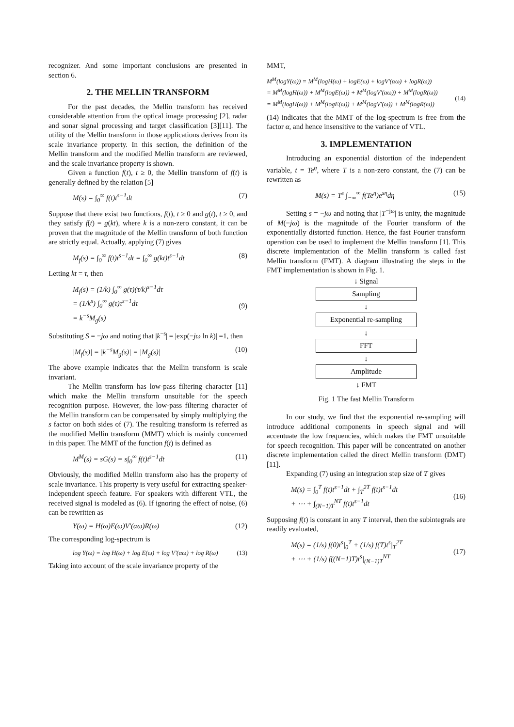recognizer. And some important conclusions are presented in section 6.
2. THE MELLIN TRANSFORM
For the past decades, the Mellin transform has received considerable attention from the optical image processing [2], radar and sonar signal processing and target classification [3][11]. The utility of the Mellin transform in those applications derives from its scale invariance property. In this section, the definition of the Mellin transform and the modified Mellin transform are reviewed, and the scale invariance property is shown.
Given a function f(t), t ≥ 0, the Mellin transform of f(t) is generally defined by the relation [5]
M(s) = ∫<sub>0</sub><sup>∞</sup> f(t)t<sup>s−1</sup>dt (7)
Suppose that there exist two functions, f(t), t ≥ 0 and g(t), t ≥ 0, and they satisfy f(t) = g(kt), where k is a non-zero constant, it can be proven that the magnitude of the Mellin transform of both function are strictly equal. Actually, applying (7) gives
M<sub>f</sub>(s) = ∫<sub>0</sub><sup>∞</sup> f(t)t<sup>s−1</sup>dt = ∫<sub>0</sub><sup>∞</sup> g(kt)t<sup>s−1</sup>dt (8)
Letting kt = τ, then
M<sub>f</sub>(s) = (1/k) ∫<sub>0</sub><sup>∞</sup> g(τ)(τ/k)<sup>s−1</sup>dτ
= (1/k<sup>s</sup>) ∫<sub>0</sub><sup>∞</sup> g(τ)τ<sup>s−1</sup>dτ
= k<sup>−s</sup>M<sub>g</sub>(s)
(9)
Substituting S = −jω and noting that |k<sup>−s</sup>| = |exp(−jω ln k)| =1, then
|M<sub>f</sub>(s)| = |k<sup>−s</sup>M<sub>g</sub>(s)| = |M<sub>g</sub>(s)| (10)
The above example indicates that the Mellin transform is scale invariant.
The Mellin transform has low-pass filtering character [11] which make the Mellin transform unsuitable for the speech recognition purpose. However, the low-pass filtering character of the Mellin transform can be compensated by simply multiplying the s factor on both sides of (7). The resulting transform is referred as the modified Mellin transform (MMT) which is mainly concerned in this paper. The MMT of the function f(t) is defined as
M<sup>M</sup>(s) = sG(s) = s∫<sub>0</sub><sup>∞</sup> f(t)t<sup>s−1</sup>dt (11)
Obviously, the modified Mellin transform also has the property of scale invariance. This property is very useful for extracting speaker-independent speech feature. For speakers with different VTL, the received signal is modeled as (6). If ignoring the effect of noise, (6) can be rewritten as
Y(ω) = H(ω)E(ω)V'(αω)R(ω) (12)
The corresponding log-spectrum is
log Y(ω) = log H(ω) + log E(ω) + log V'(αω) + log R(ω) (13)
Taking into account of the scale invariance property of the
MMT,
M<sup>M</sup>(logY(ω)) = M<sup>M</sup>(logH(ω) + logE(ω) + logV'(αω) + logR(ω))
= M<sup>M</sup>(logH(ω)) + M<sup>M</sup>(logE(ω)) + M<sup>M</sup>(logV'(αω)) + M<sup>M</sup>(logR(ω))
= M<sup>M</sup>(logH(ω)) + M<sup>M</sup>(logE(ω)) + M<sup>M</sup>(logV'(ω)) + M<sup>M</sup>(logR(ω))
(14)
(14) indicates that the MMT of the log-spectrum is free from the factor α, and hence insensitive to the variance of VTL.
3. IMPLEMENTATION
Introducing an exponential distortion of the independent variable, t = Te<sup>η</sup>, where T is a non-zero constant, the (7) can be rewritten as
M(s) = T<sup>s</sup> ∫<sub>−∞</sub><sup>∞</sup> f(Te<sup>η</sup>)e<sup>sη</sup>dη (15)
Setting s = −jω and noting that |T<sup>−jω</sup>| is unity, the magnitude of M(−jω) is the magnitude of the Fourier transform of the exponentially distorted function. Hence, the fast Fourier transform operation can be used to implement the Mellin transform [1]. This discrete implementation of the Mellin transform is called fast Mellin transform (FMT). A diagram illustrating the steps in the FMT implementation is shown in Fig. 1.
↓ Signal
Sampling
↓
Exponential re-sampling
↓
FFT
↓
Amplitude
↓ FMT
Fig. 1 The fast Mellin Transform
In our study, we find that the exponential re-sampling will introduce additional components in speech signal and will accentuate the low frequencies, which makes the FMT unsuitable for speech recognition. This paper will be concentrated on another discrete implementation called the direct Mellin transform (DMT) [11].
Expanding (7) using an integration step size of T gives
M(s) = ∫<sub>0</sub><sup>T</sup> f(t)t<sup>s−1</sup>dt + ∫<sub>T</sub><sup>2T</sup> f(t)t<sup>s−1</sup>dt
+ ⋯ + ∫<sub>(N−1)T</sub><sup>NT</sup> f(t)t<sup>s−1</sup>dt
(16)
Supposing f(t) is constant in any T interval, then the subintegrals are readily evaluated,
M(s) = (1/s) f(0)t<sup>s</sup>|<sub>0</sub><sup>T</sup> + (1/s) f(T)t<sup>s</sup>|<sub>T</sub><sup>2T</sup>
+ ⋯ + (1/s) f((N−1)T)t<sup>s</sup>|<sub>(N−1)T</sub><sup>NT</sup>
(17)